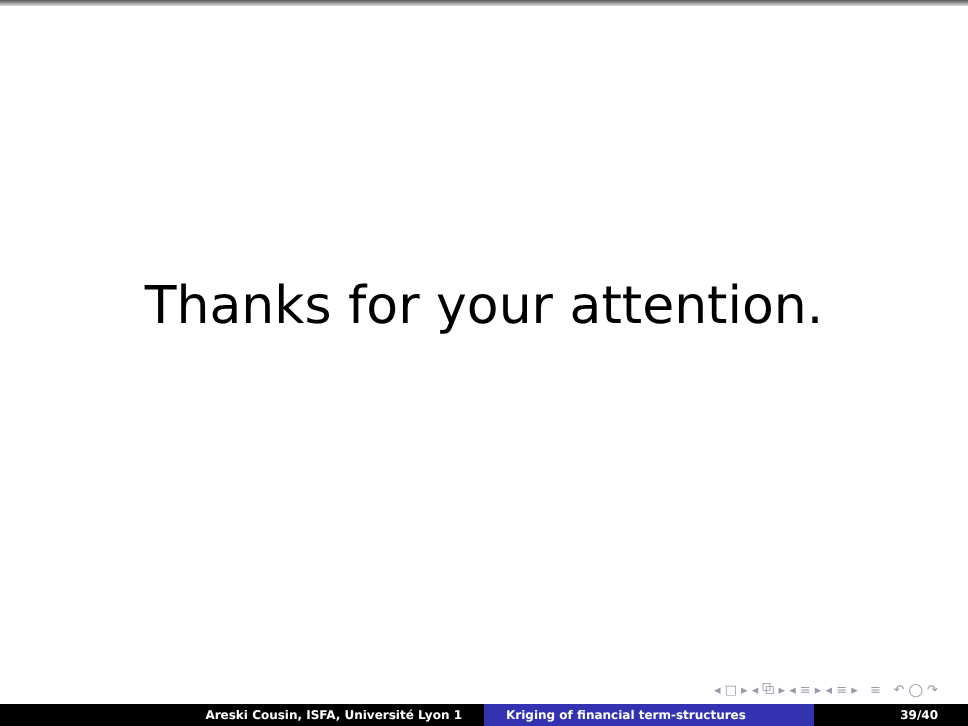Thanks for your attention.
◂ □ ▸ ◂ ⧉ ▸ ◂ ≡ ▸ ◂ ≡ ▸ ≡ ↶ ◯ ↷
Areski Cousin, ISFA, Université Lyon 1 Kriging of financial term-structures 39/40